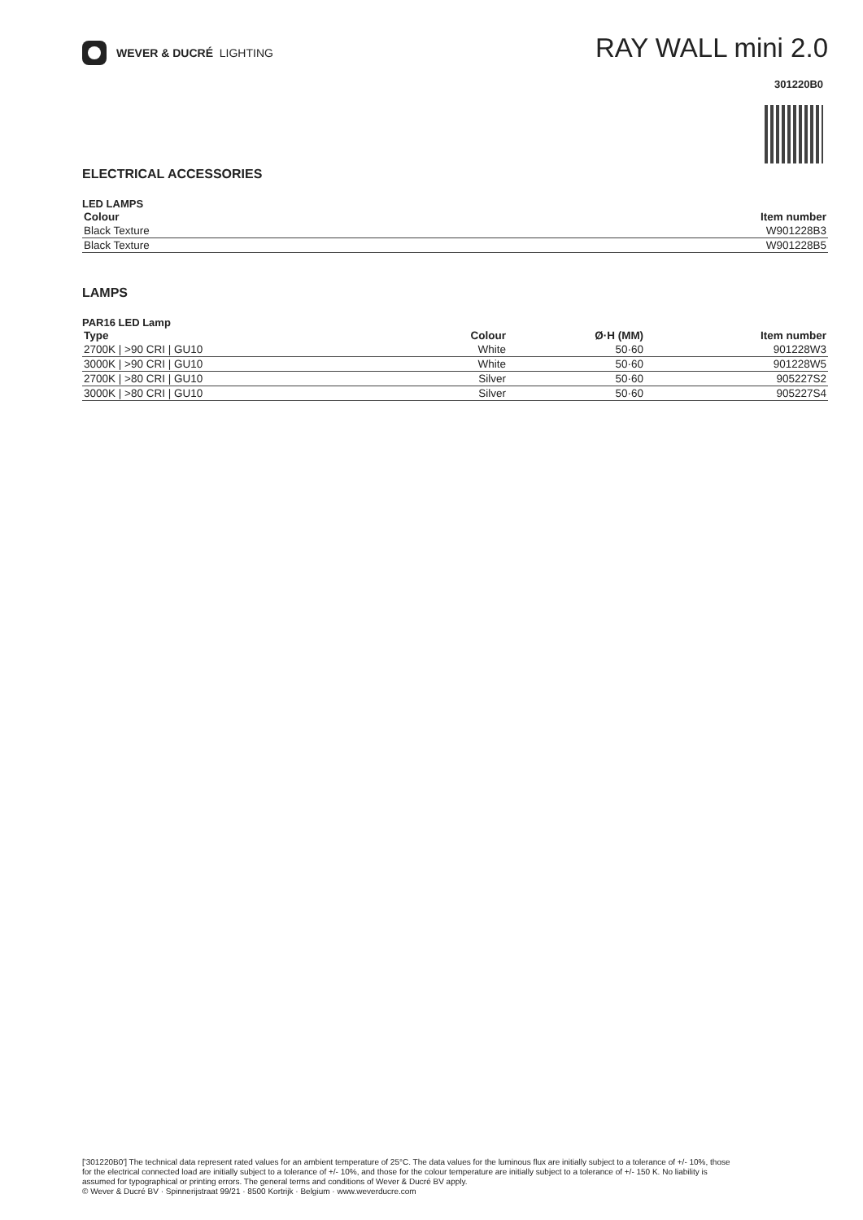WEVER & DUCRÉ LIGHTING
RAY WALL mini 2.0
301220B0
ELECTRICAL ACCESSORIES
LED LAMPS
| Colour | Item number |
| --- | --- |
| Black Texture | W901228B3 |
| Black Texture | W901228B5 |
LAMPS
PAR16 LED Lamp
| Type | Colour | Ø·H (MM) | Item number |
| --- | --- | --- | --- |
| 2700K / >90 CRI / GU10 | White | 50·60 | 901228W3 |
| 3000K / >90 CRI / GU10 | White | 50·60 | 901228W5 |
| 2700K / >80 CRI / GU10 | Silver | 50·60 | 905227S2 |
| 3000K / >80 CRI / GU10 | Silver | 50·60 | 905227S4 |
['301220B0'] The technical data represent rated values for an ambient temperature of 25°C. The data values for the luminous flux are initially subject to a tolerance of +/- 10%, those for the electrical connected load are initially subject to a tolerance of +/- 10%, and those for the colour temperature are initially subject to a tolerance of +/- 150 K. No liability is assumed for typographical or printing errors. The general terms and conditions of Wever & Ducré BV apply.
© Wever & Ducré BV · Spinnerijstraat 99/21 · 8500 Kortrijk · Belgium · www.weverducre.com